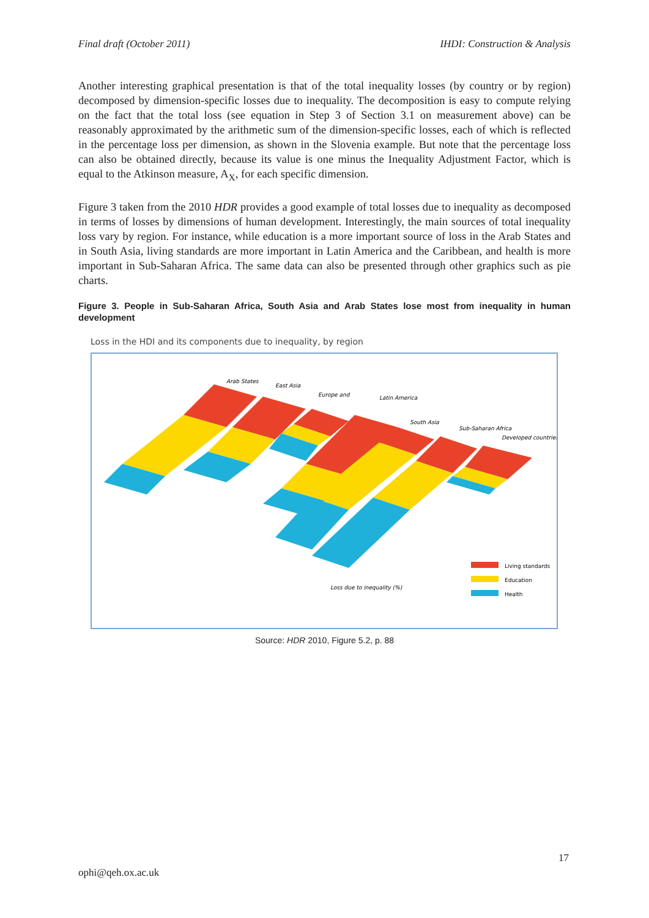Final draft (October 2011) IHDI: Construction & Analysis
Another interesting graphical presentation is that of the total inequality losses (by country or by region) decomposed by dimension-specific losses due to inequality. The decomposition is easy to compute relying on the fact that the total loss (see equation in Step 3 of Section 3.1 on measurement above) can be reasonably approximated by the arithmetic sum of the dimension-specific losses, each of which is reflected in the percentage loss per dimension, as shown in the Slovenia example. But note that the percentage loss can also be obtained directly, because its value is one minus the Inequality Adjustment Factor, which is equal to the Atkinson measure, A<sub>X</sub>, for each specific dimension.
Figure 3 taken from the 2010 HDR provides a good example of total losses due to inequality as decomposed in terms of losses by dimensions of human development. Interestingly, the main sources of total inequality loss vary by region. For instance, while education is a more important source of loss in the Arab States and in South Asia, living standards are more important in Latin America and the Caribbean, and health is more important in Sub-Saharan Africa. The same data can also be presented through other graphics such as pie charts.
Figure 3. People in Sub-Saharan Africa, South Asia and Arab States lose most from inequality in human development
Loss in the HDI and its components due to inequality, by region
Arab States
East Asia
Europe and
Latin America
South Asia
Sub-Saharan Africa
Developed countries
Loss due to inequality (%)
Living standards
Education
Health
Source: HDR 2010, Figure 5.2, p. 88
17
ophi@qeh.ox.ac.uk